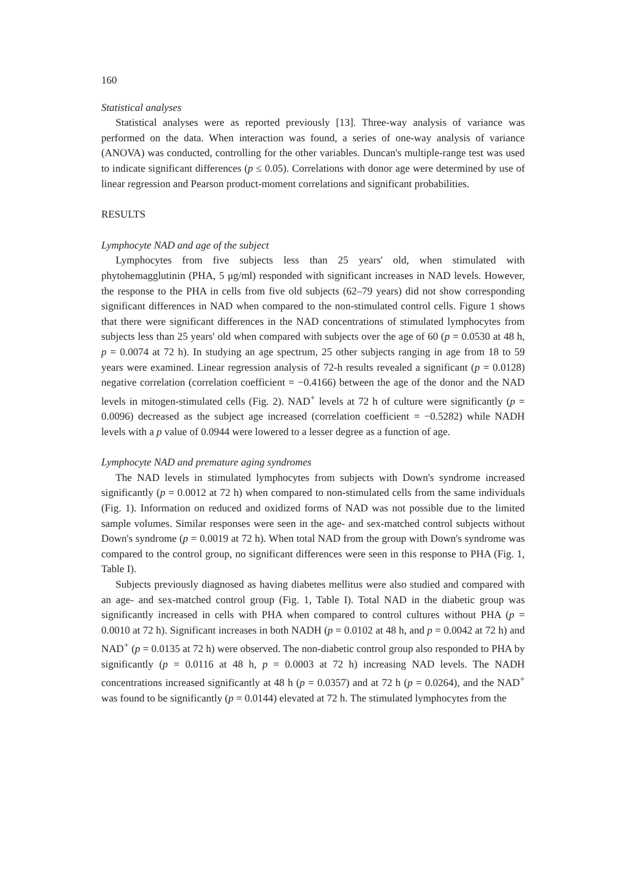160
Statistical analyses
Statistical analyses were as reported previously [13]. Three-way analysis of variance was performed on the data. When interaction was found, a series of one-way analysis of variance (ANOVA) was conducted, controlling for the other variables. Duncan's multiple-range test was used to indicate significant differences (p ≤ 0.05). Correlations with donor age were determined by use of linear regression and Pearson product-moment correlations and significant probabilities.
RESULTS
Lymphocyte NAD and age of the subject
Lymphocytes from five subjects less than 25 years' old, when stimulated with phytohemagglutinin (PHA, 5 μg/ml) responded with significant increases in NAD levels. However, the response to the PHA in cells from five old subjects (62–79 years) did not show corresponding significant differences in NAD when compared to the non-stimulated control cells. Figure 1 shows that there were significant differences in the NAD concentrations of stimulated lymphocytes from subjects less than 25 years' old when compared with subjects over the age of 60 (p = 0.0530 at 48 h, p = 0.0074 at 72 h). In studying an age spectrum, 25 other subjects ranging in age from 18 to 59 years were examined. Linear regression analysis of 72-h results revealed a significant (p = 0.0128) negative correlation (correlation coefficient = −0.4166) between the age of the donor and the NAD levels in mitogen-stimulated cells (Fig. 2). NAD<sup>+</sup> levels at 72 h of culture were significantly (p = 0.0096) decreased as the subject age increased (correlation coefficient = −0.5282) while NADH levels with a p value of 0.0944 were lowered to a lesser degree as a function of age.
Lymphocyte NAD and premature aging syndromes
The NAD levels in stimulated lymphocytes from subjects with Down's syndrome increased significantly (p = 0.0012 at 72 h) when compared to non-stimulated cells from the same individuals (Fig. 1). Information on reduced and oxidized forms of NAD was not possible due to the limited sample volumes. Similar responses were seen in the age- and sex-matched control subjects without Down's syndrome (p = 0.0019 at 72 h). When total NAD from the group with Down's syndrome was compared to the control group, no significant differences were seen in this response to PHA (Fig. 1, Table I).
Subjects previously diagnosed as having diabetes mellitus were also studied and compared with an age- and sex-matched control group (Fig. 1, Table I). Total NAD in the diabetic group was significantly increased in cells with PHA when compared to control cultures without PHA (p = 0.0010 at 72 h). Significant increases in both NADH (p = 0.0102 at 48 h, and p = 0.0042 at 72 h) and NAD<sup>+</sup> (p = 0.0135 at 72 h) were observed. The non-diabetic control group also responded to PHA by significantly (p = 0.0116 at 48 h, p = 0.0003 at 72 h) increasing NAD levels. The NADH concentrations increased significantly at 48 h (p = 0.0357) and at 72 h (p = 0.0264), and the NAD<sup>+</sup> was found to be significantly (p = 0.0144) elevated at 72 h. The stimulated lymphocytes from the